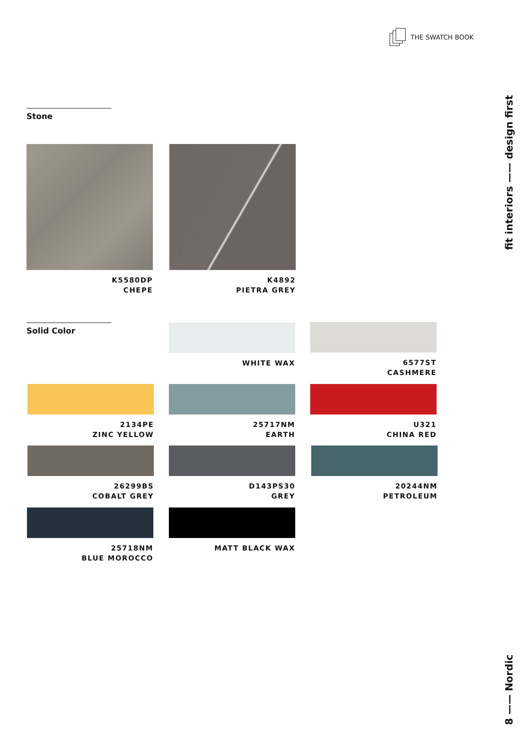THE SWATCH BOOK
fit interiors —— design first
8 —— Nordic
Stone
K5580DP
CHEPE
K4892
PIETRA GREY
Solid Color WHITE WAX
6577ST
CASHMERE
2134PE
ZINC YELLOW
25717NM
EARTH
U321
CHINA RED
26299BS
COBALT GREY
D143PS30
GREY
20244NM
PETROLEUM
25718NM
BLUE MOROCCO
MATT BLACK WAX